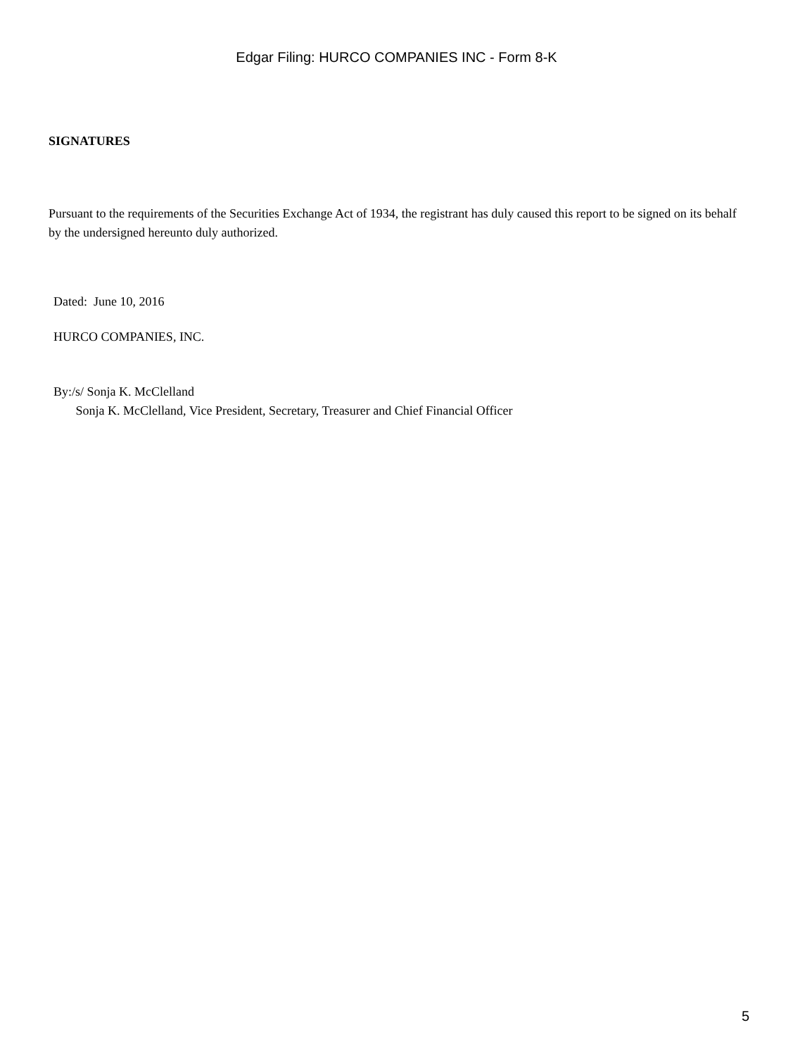Edgar Filing: HURCO COMPANIES INC - Form 8-K
SIGNATURES
Pursuant to the requirements of the Securities Exchange Act of 1934, the registrant has duly caused this report to be signed on its behalf by the undersigned hereunto duly authorized.
Dated: June 10, 2016
HURCO COMPANIES, INC.
By:/s/ Sonja K. McClelland
Sonja K. McClelland, Vice President, Secretary, Treasurer and Chief Financial Officer
5